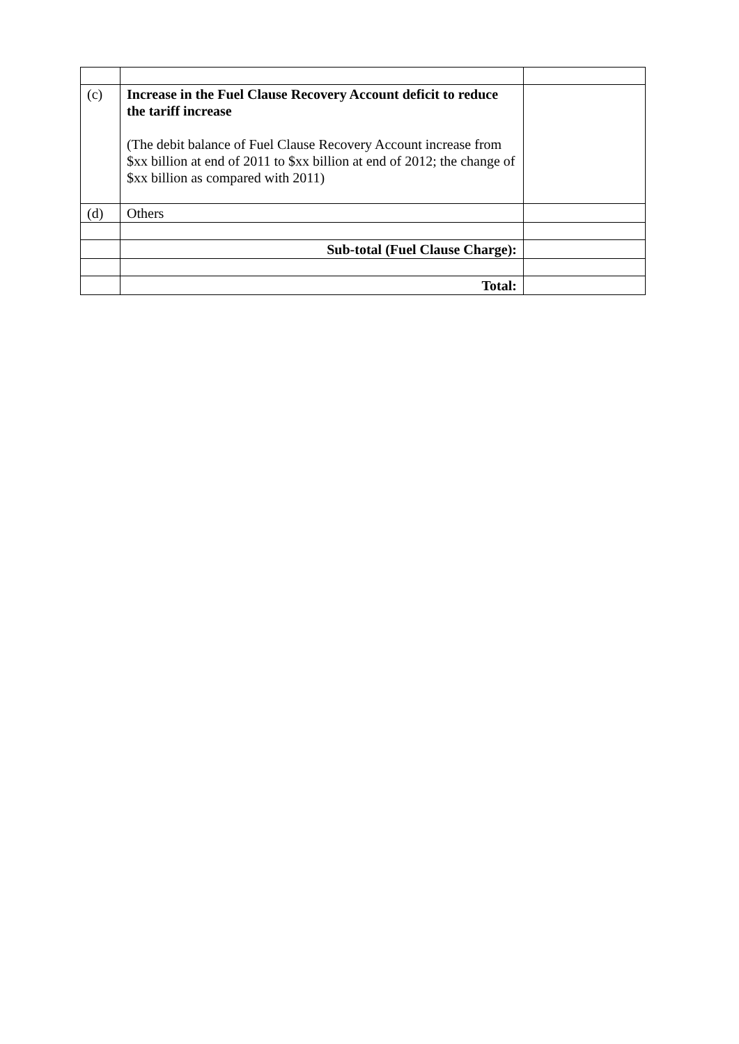| (c) | Increase in the Fuel Clause Recovery Account deficit to reduce the tariff increase (The debit balance of Fuel Clause Recovery Account increase from $xx billion at end of 2011 to $xx billion at end of 2012; the change of $xx billion as compared with 2011) | |
| (d) | Others | |
| | Sub-total (Fuel Clause Charge): | |
| | Total: | |